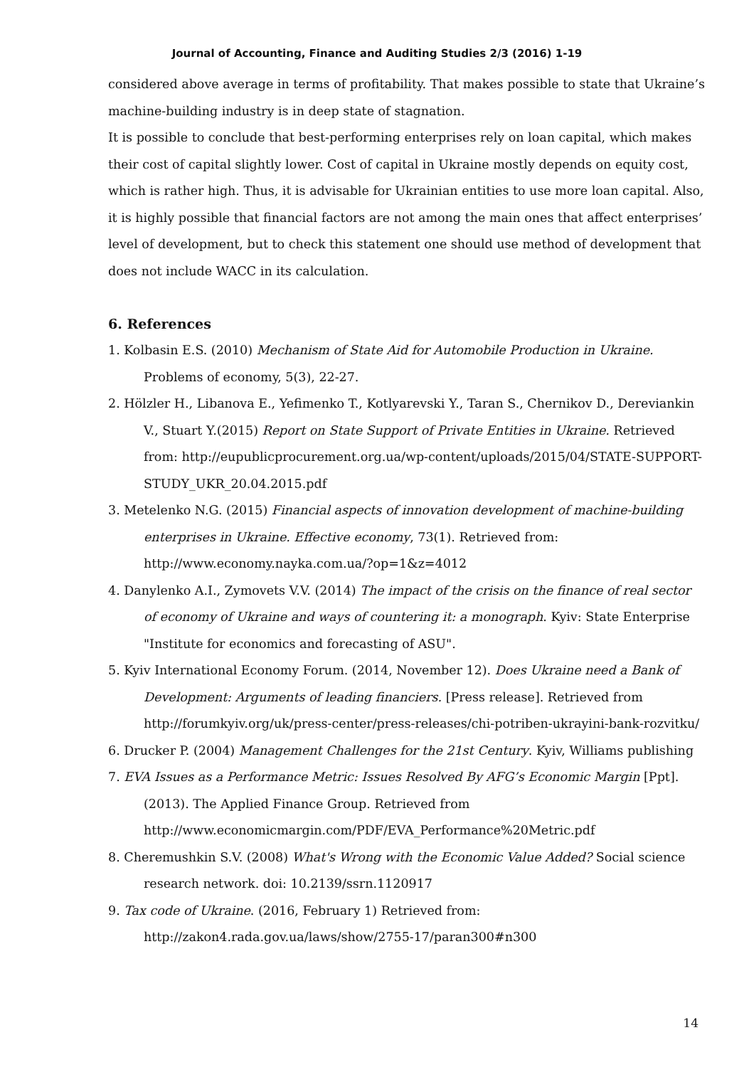Journal of Accounting, Finance and Auditing Studies 2/3 (2016) 1-19
considered above average in terms of profitability. That makes possible to state that Ukraine’s machine-building industry is in deep state of stagnation.
It is possible to conclude that best-performing enterprises rely on loan capital, which makes their cost of capital slightly lower. Cost of capital in Ukraine mostly depends on equity cost, which is rather high. Thus, it is advisable for Ukrainian entities to use more loan capital. Also, it is highly possible that financial factors are not among the main ones that affect enterprises’ level of development, but to check this statement one should use method of development that does not include WACC in its calculation.
6. References
1. Kolbasin E.S. (2010) Mechanism of State Aid for Automobile Production in Ukraine. Problems of economy, 5(3), 22-27.
2. Hölzler H., Libanova E., Yefimenko T., Kotlyarevski Y., Taran S., Chernikov D., Dereviankin V., Stuart Y.(2015) Report on State Support of Private Entities in Ukraine. Retrieved from: http://eupublicprocurement.org.ua/wp-content/uploads/2015/04/STATE-SUPPORT-STUDY_UKR_20.04.2015.pdf
3. Metelenko N.G. (2015) Financial aspects of innovation development of machine-building enterprises in Ukraine. Effective economy, 73(1). Retrieved from: http://www.economy.nayka.com.ua/?op=1&z=4012
4. Danylenko A.I., Zymovets V.V. (2014) The impact of the crisis on the finance of real sector of economy of Ukraine and ways of countering it: a monograph. Kyiv: State Enterprise "Institute for economics and forecasting of ASU".
5. Kyiv International Economy Forum. (2014, November 12). Does Ukraine need a Bank of Development: Arguments of leading financiers. [Press release]. Retrieved from http://forumkyiv.org/uk/press-center/press-releases/chi-potriben-ukrayini-bank-rozvitku/
6. Drucker P. (2004) Management Challenges for the 21st Century. Kyiv, Williams publishing
7. EVA Issues as a Performance Metric: Issues Resolved By AFG’s Economic Margin [Ppt]. (2013). The Applied Finance Group. Retrieved from http://www.economicmargin.com/PDF/EVA_Performance%20Metric.pdf
8. Cheremushkin S.V. (2008) What's Wrong with the Economic Value Added? Social science research network. doi: 10.2139/ssrn.1120917
9. Tax code of Ukraine. (2016, February 1) Retrieved from: http://zakon4.rada.gov.ua/laws/show/2755-17/paran300#n300
14